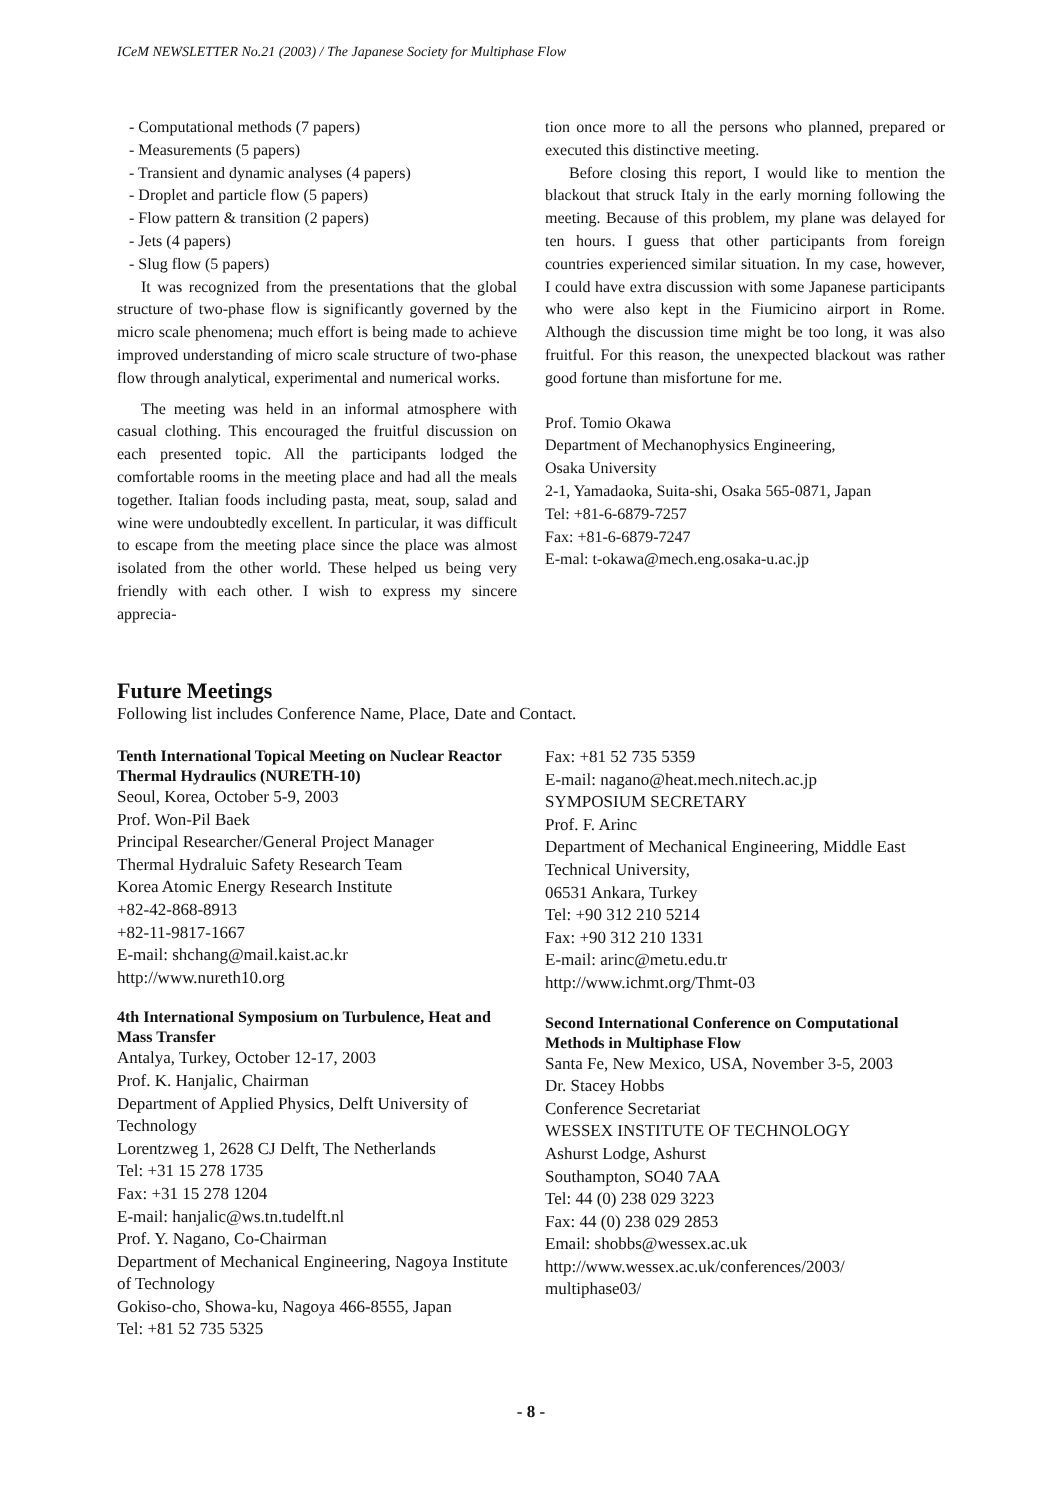ICeM NEWSLETTER No.21 (2003) / The Japanese Society for Multiphase Flow
- Computational methods (7 papers)
- Measurements (5 papers)
- Transient and dynamic analyses (4 papers)
- Droplet and particle flow (5 papers)
- Flow pattern & transition (2 papers)
- Jets (4 papers)
- Slug flow (5 papers)
It was recognized from the presentations that the global structure of two-phase flow is significantly governed by the micro scale phenomena; much effort is being made to achieve improved understanding of micro scale structure of two-phase flow through analytical, experimental and numerical works.
The meeting was held in an informal atmosphere with casual clothing. This encouraged the fruitful discussion on each presented topic. All the participants lodged the comfortable rooms in the meeting place and had all the meals together. Italian foods including pasta, meat, soup, salad and wine were undoubtedly excellent. In particular, it was difficult to escape from the meeting place since the place was almost isolated from the other world. These helped us being very friendly with each other. I wish to express my sincere apprecia-
tion once more to all the persons who planned, prepared or executed this distinctive meeting.
Before closing this report, I would like to mention the blackout that struck Italy in the early morning following the meeting. Because of this problem, my plane was delayed for ten hours. I guess that other participants from foreign countries experienced similar situation. In my case, however, I could have extra discussion with some Japanese participants who were also kept in the Fiumicino airport in Rome. Although the discussion time might be too long, it was also fruitful. For this reason, the unexpected blackout was rather good fortune than misfortune for me.
Prof. Tomio Okawa
Department of Mechanophysics Engineering,
Osaka University
2-1, Yamadaoka, Suita-shi, Osaka 565-0871, Japan
Tel: +81-6-6879-7257
Fax: +81-6-6879-7247
E-mal: t-okawa@mech.eng.osaka-u.ac.jp
Future Meetings
Following list includes Conference Name, Place, Date and Contact.
Tenth International Topical Meeting on Nuclear Reactor Thermal Hydraulics (NURETH-10)
Seoul, Korea, October 5-9, 2003
Prof. Won-Pil Baek
Principal Researcher/General Project Manager
Thermal Hydraluic Safety Research Team
Korea Atomic Energy Research Institute
+82-42-868-8913
+82-11-9817-1667
E-mail: shchang@mail.kaist.ac.kr
http://www.nureth10.org
4th International Symposium on Turbulence, Heat and Mass Transfer
Antalya, Turkey, October 12-17, 2003
Prof. K. Hanjalic, Chairman
Department of Applied Physics, Delft University of Technology
Lorentzweg 1, 2628 CJ Delft, The Netherlands
Tel: +31 15 278 1735
Fax: +31 15 278 1204
E-mail: hanjalic@ws.tn.tudelft.nl
Prof. Y. Nagano, Co-Chairman
Department of Mechanical Engineering, Nagoya Institute of Technology
Gokiso-cho, Showa-ku, Nagoya 466-8555, Japan
Tel: +81 52 735 5325
Fax: +81 52 735 5359
E-mail: nagano@heat.mech.nitech.ac.jp
SYMPOSIUM SECRETARY
Prof. F. Arinc
Department of Mechanical Engineering, Middle East Technical University,
06531 Ankara, Turkey
Tel: +90 312 210 5214
Fax: +90 312 210 1331
E-mail: arinc@metu.edu.tr
http://www.ichmt.org/Thmt-03
Second International Conference on Computational Methods in Multiphase Flow
Santa Fe, New Mexico, USA, November 3-5, 2003
Dr. Stacey Hobbs
Conference Secretariat
WESSEX INSTITUTE OF TECHNOLOGY
Ashurst Lodge, Ashurst
Southampton, SO40 7AA
Tel: 44 (0) 238 029 3223
Fax: 44 (0) 238 029 2853
Email: shobbs@wessex.ac.uk
http://www.wessex.ac.uk/conferences/2003/ multiphase03/
- 8 -